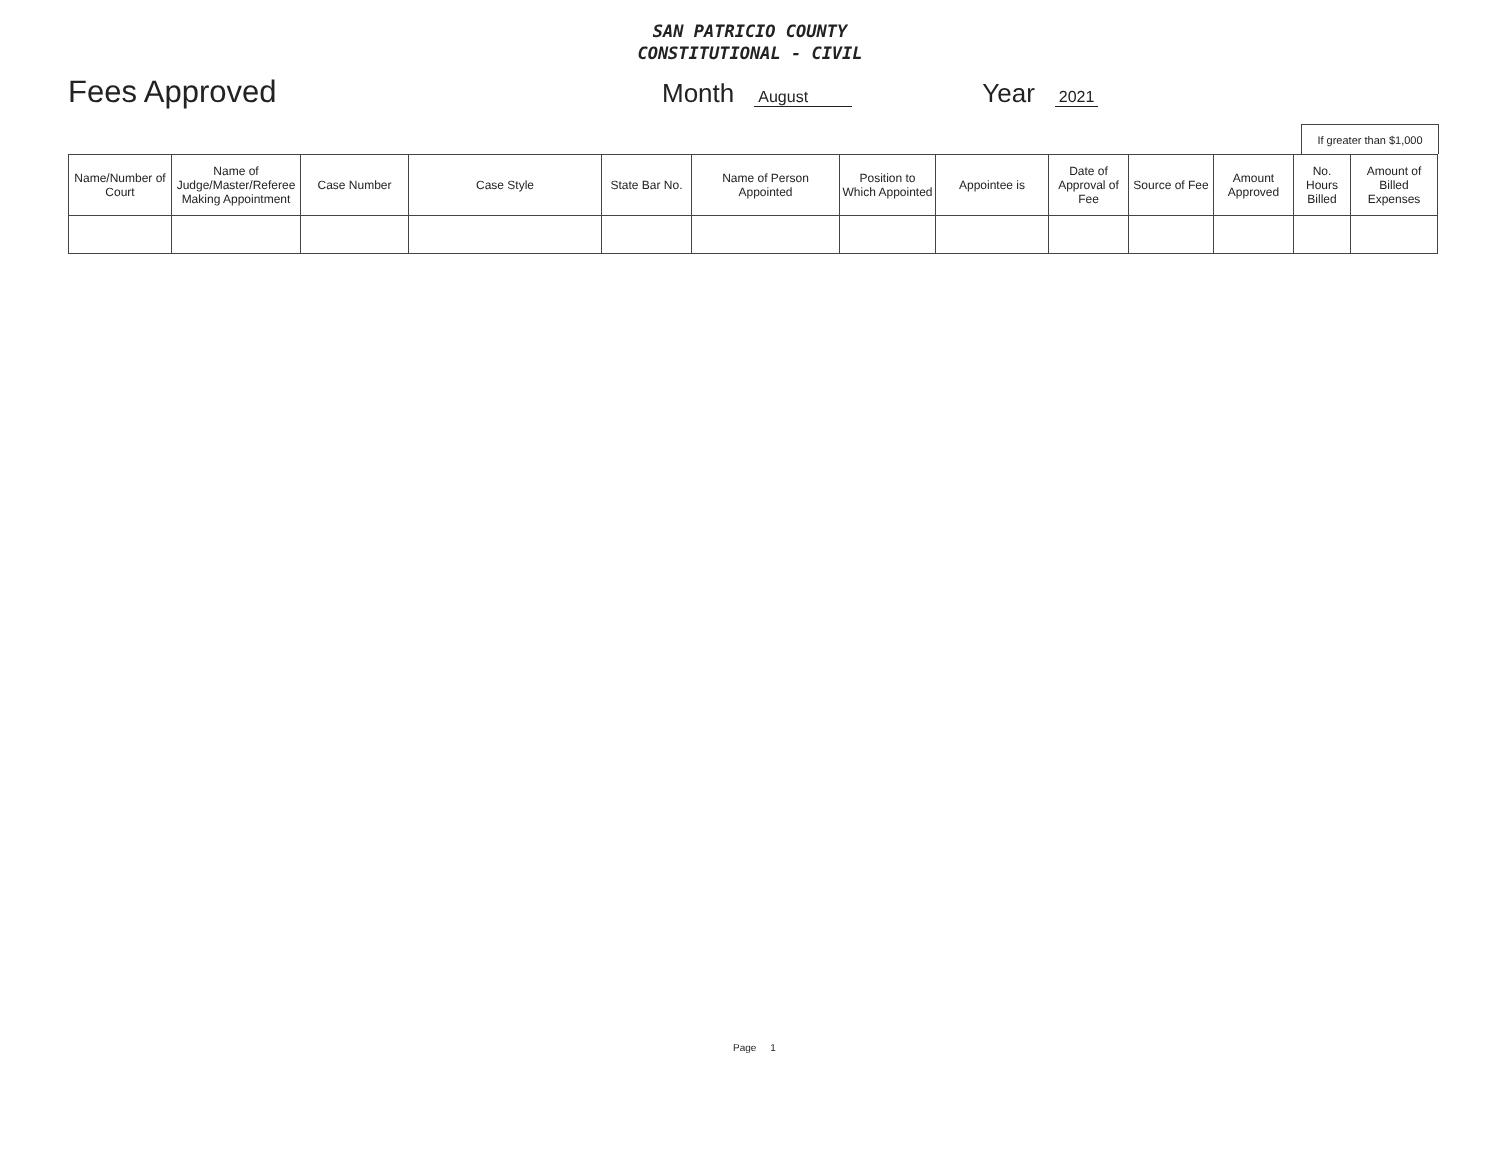SAN PATRICIO COUNTY
CONSTITUTIONAL - CIVIL
Fees Approved
Month August Year 2021
If greater than $1,000
| Name/Number of Court | Name of Judge/Master/Referee Making Appointment | Case Number | Case Style | State Bar No. | Name of Person Appointed | Position to Which Appointed | Appointee is | Date of Approval of Fee | Source of Fee | Amount Approved | No. Hours Billed | Amount of Billed Expenses |
| --- | --- | --- | --- | --- | --- | --- | --- | --- | --- | --- | --- | --- |
Page 1